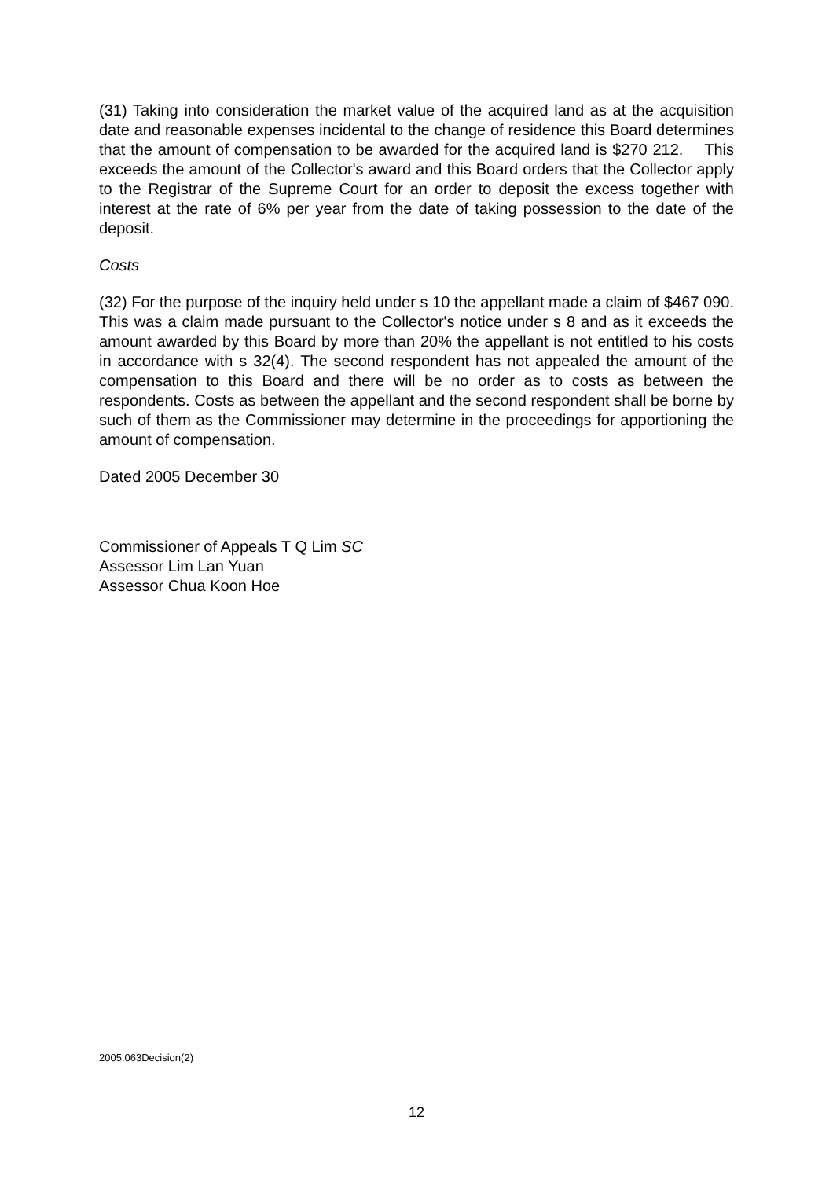(31) Taking into consideration the market value of the acquired land as at the acquisition date and reasonable expenses incidental to the change of residence this Board determines that the amount of compensation to be awarded for the acquired land is $270 212. This exceeds the amount of the Collector's award and this Board orders that the Collector apply to the Registrar of the Supreme Court for an order to deposit the excess together with interest at the rate of 6% per year from the date of taking possession to the date of the deposit.
Costs
(32) For the purpose of the inquiry held under s 10 the appellant made a claim of $467 090. This was a claim made pursuant to the Collector's notice under s 8 and as it exceeds the amount awarded by this Board by more than 20% the appellant is not entitled to his costs in accordance with s 32(4). The second respondent has not appealed the amount of the compensation to this Board and there will be no order as to costs as between the respondents. Costs as between the appellant and the second respondent shall be borne by such of them as the Commissioner may determine in the proceedings for apportioning the amount of compensation.
Dated 2005 December 30
Commissioner of Appeals T Q Lim SC
Assessor Lim Lan Yuan
Assessor Chua Koon Hoe
2005.063Decision(2)
12